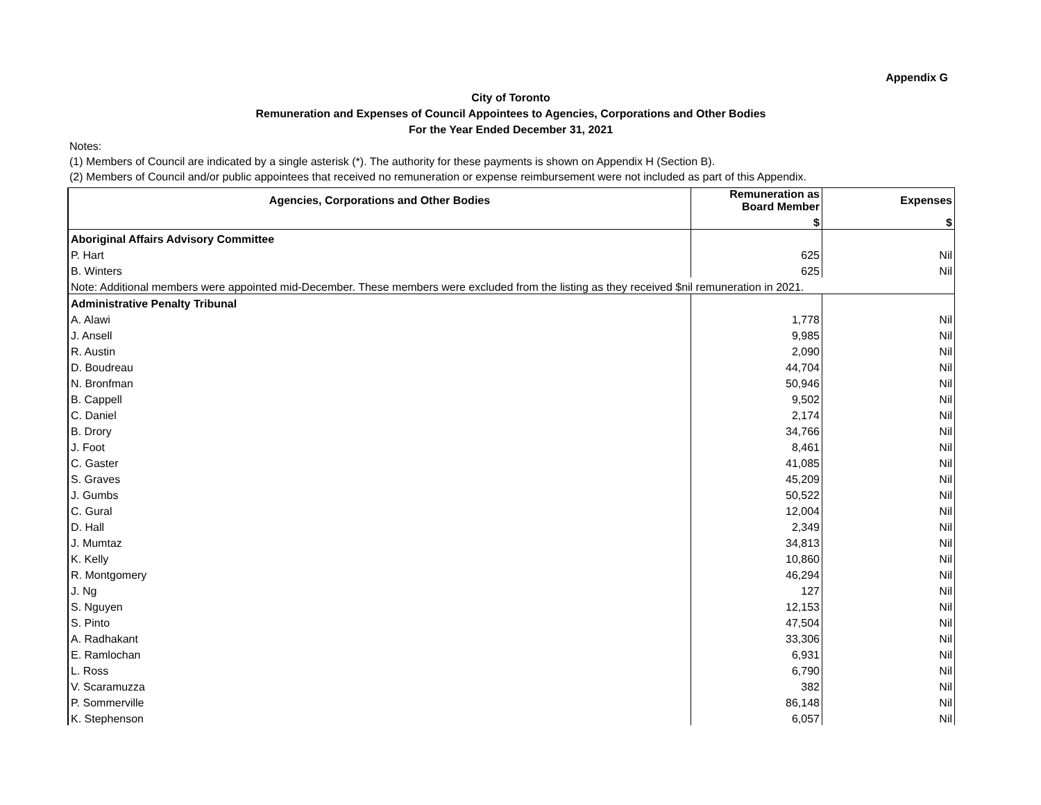Appendix G
City of Toronto
Remuneration and Expenses of Council Appointees to Agencies, Corporations and Other Bodies
For the Year Ended December 31, 2021
Notes:
(1) Members of Council are indicated by a single asterisk (*). The authority for these payments is shown on Appendix H (Section B).
(2) Members of Council and/or public appointees that received no remuneration or expense reimbursement were not included as part of this Appendix.
| Agencies, Corporations and Other Bodies | Remuneration as Board Member | Expenses |
| --- | --- | --- |
| | $ | $ |
| Aboriginal Affairs Advisory Committee | | |
| P. Hart | 625 | Nil |
| B. Winters | 625 | Nil |
| Note: Additional members were appointed mid-December. These members were excluded from the listing as they received $nil remuneration in 2021. | | |
| Administrative Penalty Tribunal | | |
| A. Alawi | 1,778 | Nil |
| J. Ansell | 9,985 | Nil |
| R. Austin | 2,090 | Nil |
| D. Boudreau | 44,704 | Nil |
| N. Bronfman | 50,946 | Nil |
| B. Cappell | 9,502 | Nil |
| C. Daniel | 2,174 | Nil |
| B. Drory | 34,766 | Nil |
| J. Foot | 8,461 | Nil |
| C. Gaster | 41,085 | Nil |
| S. Graves | 45,209 | Nil |
| J. Gumbs | 50,522 | Nil |
| C. Gural | 12,004 | Nil |
| D. Hall | 2,349 | Nil |
| J. Mumtaz | 34,813 | Nil |
| K. Kelly | 10,860 | Nil |
| R. Montgomery | 46,294 | Nil |
| J. Ng | 127 | Nil |
| S. Nguyen | 12,153 | Nil |
| S. Pinto | 47,504 | Nil |
| A. Radhakant | 33,306 | Nil |
| E. Ramlochan | 6,931 | Nil |
| L. Ross | 6,790 | Nil |
| V. Scaramuzza | 382 | Nil |
| P. Sommerville | 86,148 | Nil |
| K. Stephenson | 6,057 | Nil |